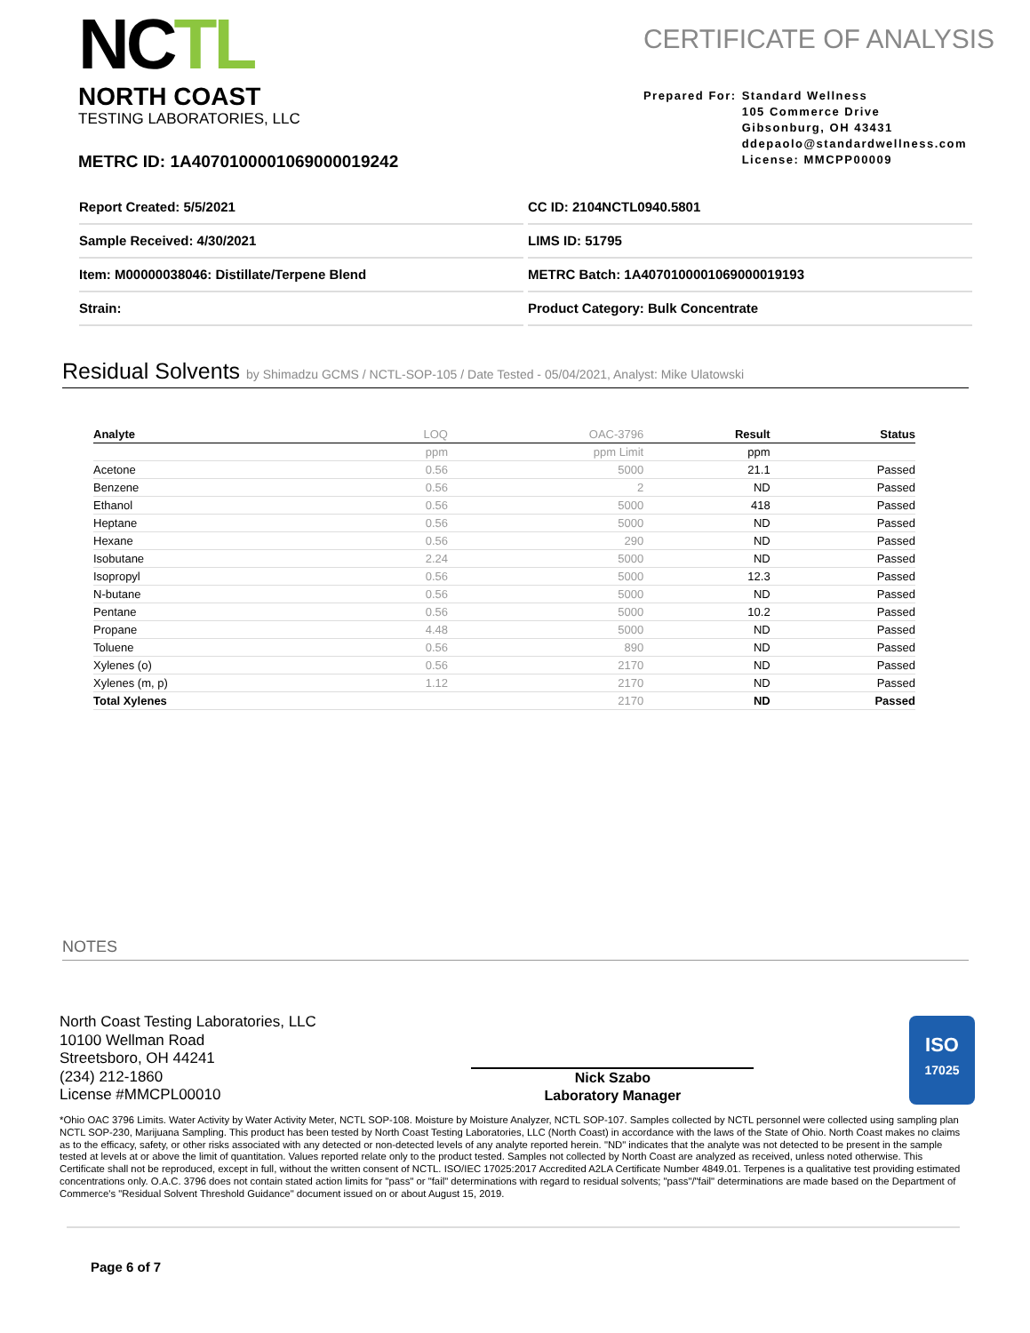NCTL
NORTH COAST
TESTING LABORATORIES, LLC
CERTIFICATE OF ANALYSIS
Prepared For: Standard Wellness
105 Commerce Drive
Gibsonburg, OH 43431
ddepaolo@standardwellness.com
License: MMCPP00009
METRC ID: 1A4070100001069000019242
Report Created: 5/5/2021
CC ID: 2104NCTL0940.5801
Sample Received: 4/30/2021
LIMS ID: 51795
Item: M00000038046: Distillate/Terpene Blend
METRC Batch: 1A4070100001069000019193
Strain:
Product Category: Bulk Concentrate
Residual Solvents by Shimadzu GCMS / NCTL-SOP-105 / Date Tested - 05/04/2021, Analyst: Mike Ulatowski
| Analyte | LOQ | OAC-3796 | Result | Status |
| --- | --- | --- | --- | --- |
| | ppm | ppm Limit | ppm | |
| Acetone | 0.56 | 5000 | 21.1 | Passed |
| Benzene | 0.56 | 2 | ND | Passed |
| Ethanol | 0.56 | 5000 | 418 | Passed |
| Heptane | 0.56 | 5000 | ND | Passed |
| Hexane | 0.56 | 290 | ND | Passed |
| Isobutane | 2.24 | 5000 | ND | Passed |
| Isopropyl | 0.56 | 5000 | 12.3 | Passed |
| N-butane | 0.56 | 5000 | ND | Passed |
| Pentane | 0.56 | 5000 | 10.2 | Passed |
| Propane | 4.48 | 5000 | ND | Passed |
| Toluene | 0.56 | 890 | ND | Passed |
| Xylenes (o) | 0.56 | 2170 | ND | Passed |
| Xylenes (m, p) | 1.12 | 2170 | ND | Passed |
| Total Xylenes | | 2170 | ND | Passed |
NOTES
North Coast Testing Laboratories, LLC
10100 Wellman Road
Streetsboro, OH 44241
(234) 212-1860
License #MMCPL00010
Nick Szabo
Laboratory Manager
ISO
17025
*Ohio OAC 3796 Limits. Water Activity by Water Activity Meter, NCTL SOP-108. Moisture by Moisture Analyzer, NCTL SOP-107. Samples collected by NCTL personnel were collected using sampling plan NCTL SOP-230, Marijuana Sampling. This product has been tested by North Coast Testing Laboratories, LLC (North Coast) in accordance with the laws of the State of Ohio. North Coast makes no claims as to the efficacy, safety, or other risks associated with any detected or non-detected levels of any analyte reported herein. "ND" indicates that the analyte was not detected to be present in the sample tested at levels at or above the limit of quantitation. Values reported relate only to the product tested. Samples not collected by North Coast are analyzed as received, unless noted otherwise. This Certificate shall not be reproduced, except in full, without the written consent of NCTL. ISO/IEC 17025:2017 Accredited A2LA Certificate Number 4849.01. Terpenes is a qualitative test providing estimated concentrations only. O.A.C. 3796 does not contain stated action limits for "pass" or "fail" determinations with regard to residual solvents; "pass"/"fail" determinations are made based on the Department of Commerce's "Residual Solvent Threshold Guidance" document issued on or about August 15, 2019.
Page 6 of 7